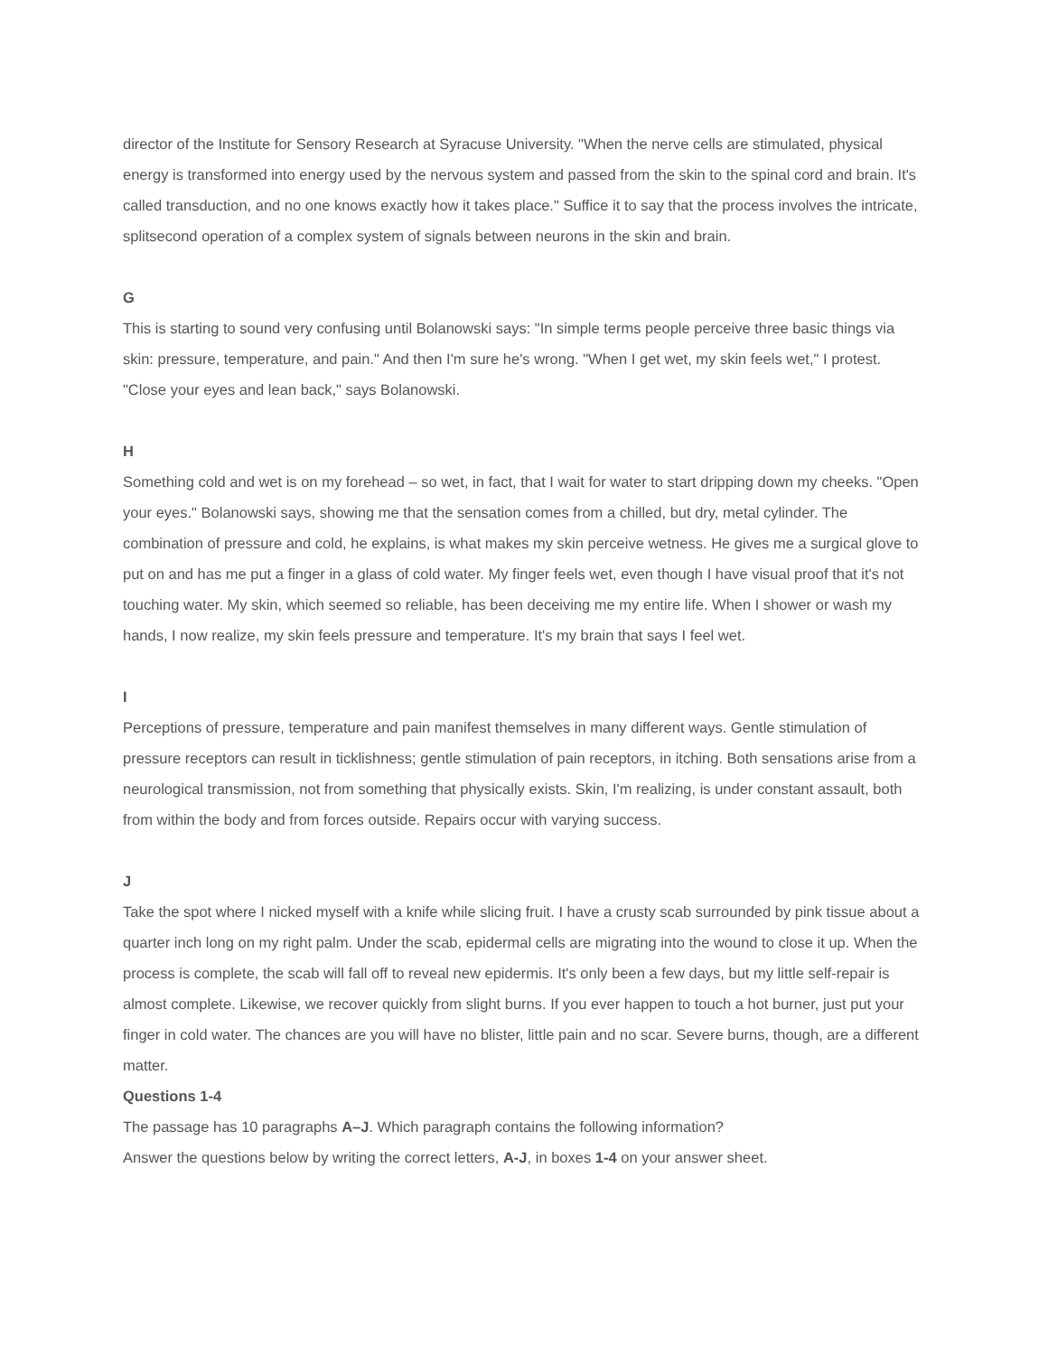director of the Institute for Sensory Research at Syracuse University. "When the nerve cells are stimulated, physical energy is transformed into energy used by the nervous system and passed from the skin to the spinal cord and brain. It's called transduction, and no one knows exactly how it takes place." Suffice it to say that the process involves the intricate, splitsecond operation of a complex system of signals between neurons in the skin and brain.
G
This is starting to sound very confusing until Bolanowski says: "In simple terms people perceive three basic things via skin: pressure, temperature, and pain." And then I'm sure he's wrong. "When I get wet, my skin feels wet," I protest. "Close your eyes and lean back," says Bolanowski.
H
Something cold and wet is on my forehead – so wet, in fact, that I wait for water to start dripping down my cheeks. "Open your eyes." Bolanowski says, showing me that the sensation comes from a chilled, but dry, metal cylinder. The combination of pressure and cold, he explains, is what makes my skin perceive wetness. He gives me a surgical glove to put on and has me put a finger in a glass of cold water. My finger feels wet, even though I have visual proof that it's not touching water. My skin, which seemed so reliable, has been deceiving me my entire life. When I shower or wash my hands, I now realize, my skin feels pressure and temperature. It's my brain that says I feel wet.
I
Perceptions of pressure, temperature and pain manifest themselves in many different ways. Gentle stimulation of pressure receptors can result in ticklishness; gentle stimulation of pain receptors, in itching. Both sensations arise from a neurological transmission, not from something that physically exists. Skin, I'm realizing, is under constant assault, both from within the body and from forces outside. Repairs occur with varying success.
J
Take the spot where I nicked myself with a knife while slicing fruit. I have a crusty scab surrounded by pink tissue about a quarter inch long on my right palm. Under the scab, epidermal cells are migrating into the wound to close it up. When the process is complete, the scab will fall off to reveal new epidermis. It's only been a few days, but my little self-repair is almost complete. Likewise, we recover quickly from slight burns. If you ever happen to touch a hot burner, just put your finger in cold water. The chances are you will have no blister, little pain and no scar. Severe burns, though, are a different matter.
Questions 1-4
The passage has 10 paragraphs A–J. Which paragraph contains the following information?
Answer the questions below by writing the correct letters, A-J, in boxes 1-4 on your answer sheet.